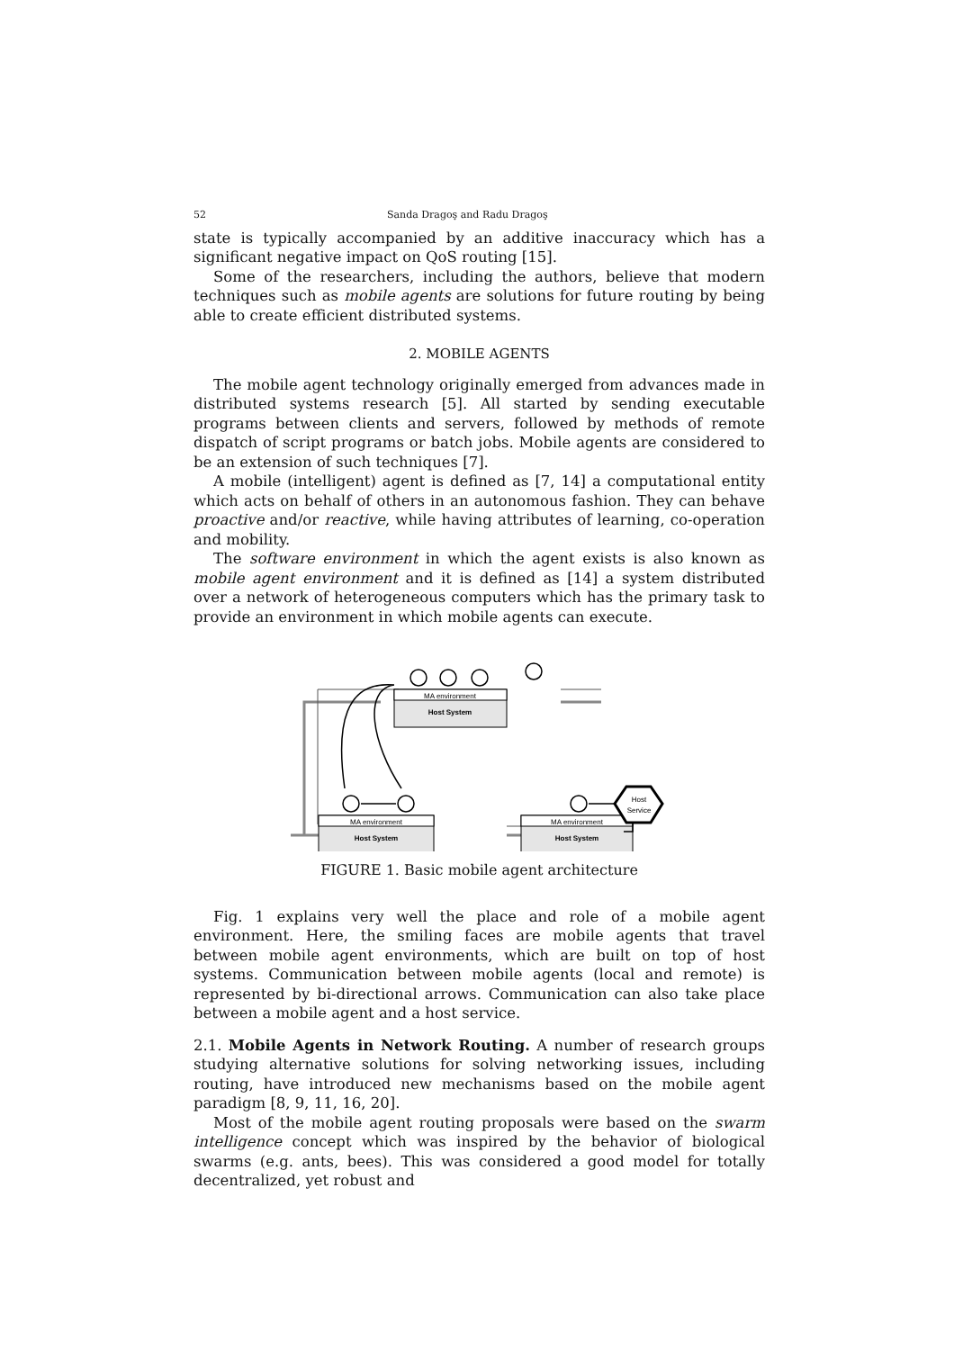52 Sanda Dragoş and Radu Dragoş
state is typically accompanied by an additive inaccuracy which has a significant negative impact on QoS routing [15].
Some of the researchers, including the authors, believe that modern techniques such as mobile agents are solutions for future routing by being able to create efficient distributed systems.
2. MOBILE AGENTS
The mobile agent technology originally emerged from advances made in distributed systems research [5]. All started by sending executable programs between clients and servers, followed by methods of remote dispatch of script programs or batch jobs. Mobile agents are considered to be an extension of such techniques [7].
A mobile (intelligent) agent is defined as [7, 14] a computational entity which acts on behalf of others in an autonomous fashion. They can behave proactive and/or reactive, while having attributes of learning, co-operation and mobility.
The software environment in which the agent exists is also known as mobile agent environment and it is defined as [14] a system distributed over a network of heterogeneous computers which has the primary task to provide an environment in which mobile agents can execute.
MA environment
MA environment
MA environment
Host System
Host System
Host System
Host
Service
FIGURE 1. Basic mobile agent architecture
Fig. 1 explains very well the place and role of a mobile agent environment. Here, the smiling faces are mobile agents that travel between mobile agent environments, which are built on top of host systems. Communication between mobile agents (local and remote) is represented by bi-directional arrows. Communication can also take place between a mobile agent and a host service.
2.1. Mobile Agents in Network Routing. A number of research groups studying alternative solutions for solving networking issues, including routing, have introduced new mechanisms based on the mobile agent paradigm [8, 9, 11, 16, 20].
Most of the mobile agent routing proposals were based on the swarm intelligence concept which was inspired by the behavior of biological swarms (e.g. ants, bees). This was considered a good model for totally decentralized, yet robust and